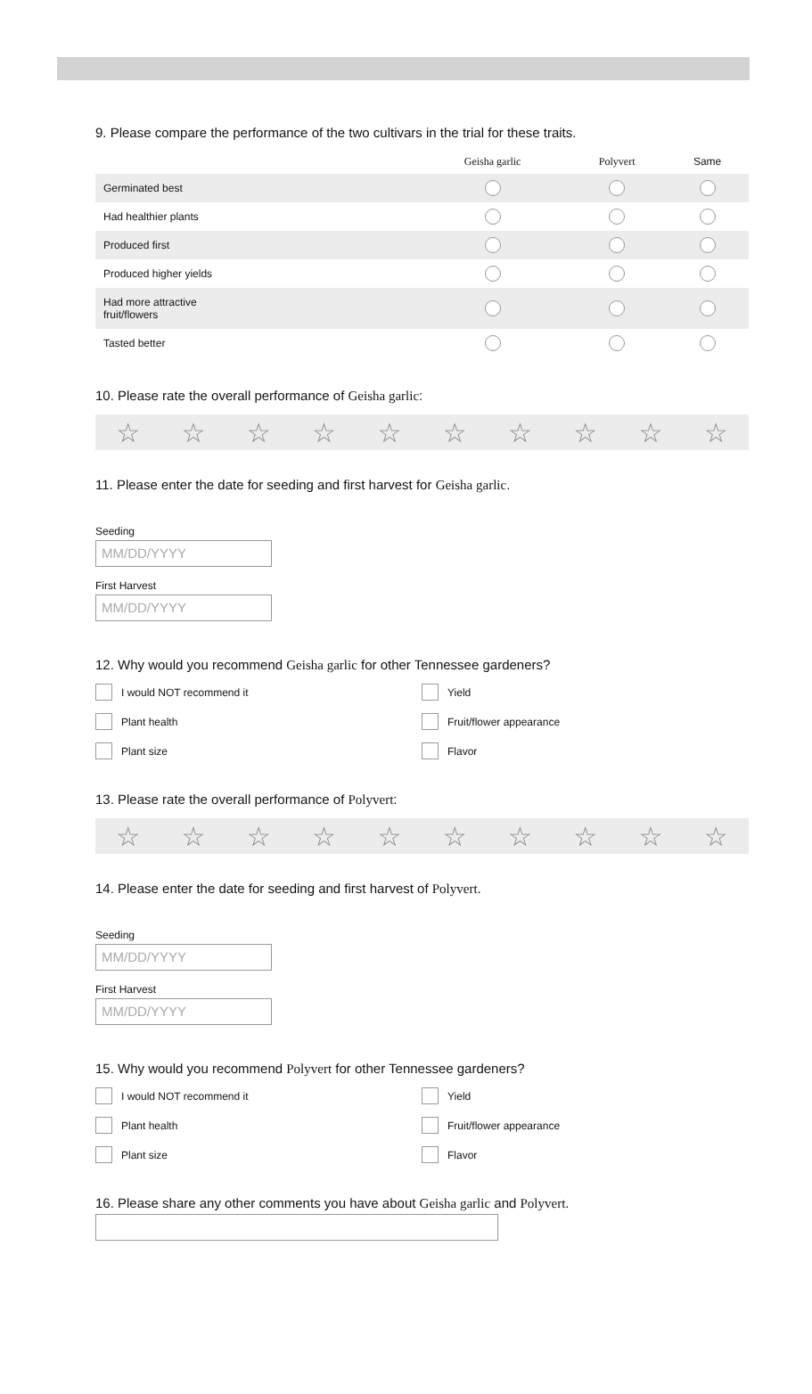9. Please compare the performance of the two cultivars in the trial for these traits.
| | Geisha garlic | Polyvert | Same |
| --- | --- | --- | --- |
| Germinated best | | | |
| Had healthier plants | | | |
| Produced first | | | |
| Produced higher yields | | | |
| Had more attractive fruit/flowers | | | |
| Tasted better | | | |
10. Please rate the overall performance of Geisha garlic:
☆ ☆ ☆ ☆ ☆ ☆ ☆ ☆ ☆ ☆
11. Please enter the date for seeding and first harvest for Geisha garlic.
Seeding
MM/DD/YYYY
First Harvest
MM/DD/YYYY
12. Why would you recommend Geisha garlic for other Tennessee gardeners?
I would NOT recommend it
Yield
Plant health
Fruit/flower appearance
Plant size
Flavor
13. Please rate the overall performance of Polyvert:
☆ ☆ ☆ ☆ ☆ ☆ ☆ ☆ ☆ ☆
14. Please enter the date for seeding and first harvest of Polyvert.
Seeding
MM/DD/YYYY
First Harvest
MM/DD/YYYY
15. Why would you recommend Polyvert for other Tennessee gardeners?
I would NOT recommend it
Yield
Plant health
Fruit/flower appearance
Plant size
Flavor
16. Please share any other comments you have about Geisha garlic and Polyvert.